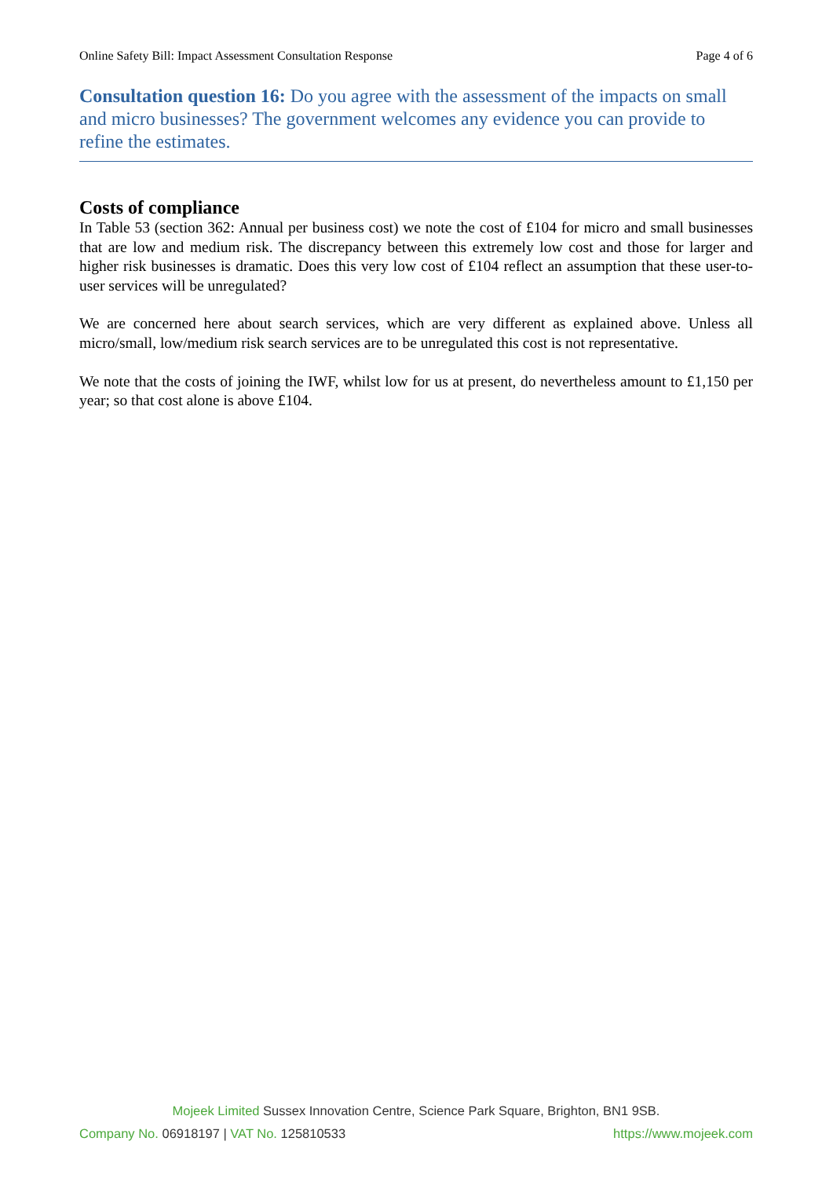Online Safety Bill: Impact Assessment Consultation Response Page 4 of 6
Consultation question 16: Do you agree with the assessment of the impacts on small and micro businesses? The government welcomes any evidence you can provide to refine the estimates.
Costs of compliance
In Table 53 (section 362: Annual per business cost) we note the cost of £104 for micro and small businesses that are low and medium risk. The discrepancy between this extremely low cost and those for larger and higher risk businesses is dramatic. Does this very low cost of £104 reflect an assumption that these user-to-user services will be unregulated?
We are concerned here about search services, which are very different as explained above. Unless all micro/small, low/medium risk search services are to be unregulated this cost is not representative.
We note that the costs of joining the IWF, whilst low for us at present, do nevertheless amount to £1,150 per year; so that cost alone is above £104.
Mojeek Limited Sussex Innovation Centre, Science Park Square, Brighton, BN1 9SB.
Company No. 06918197 | VAT No. 125810533 https://www.mojeek.com